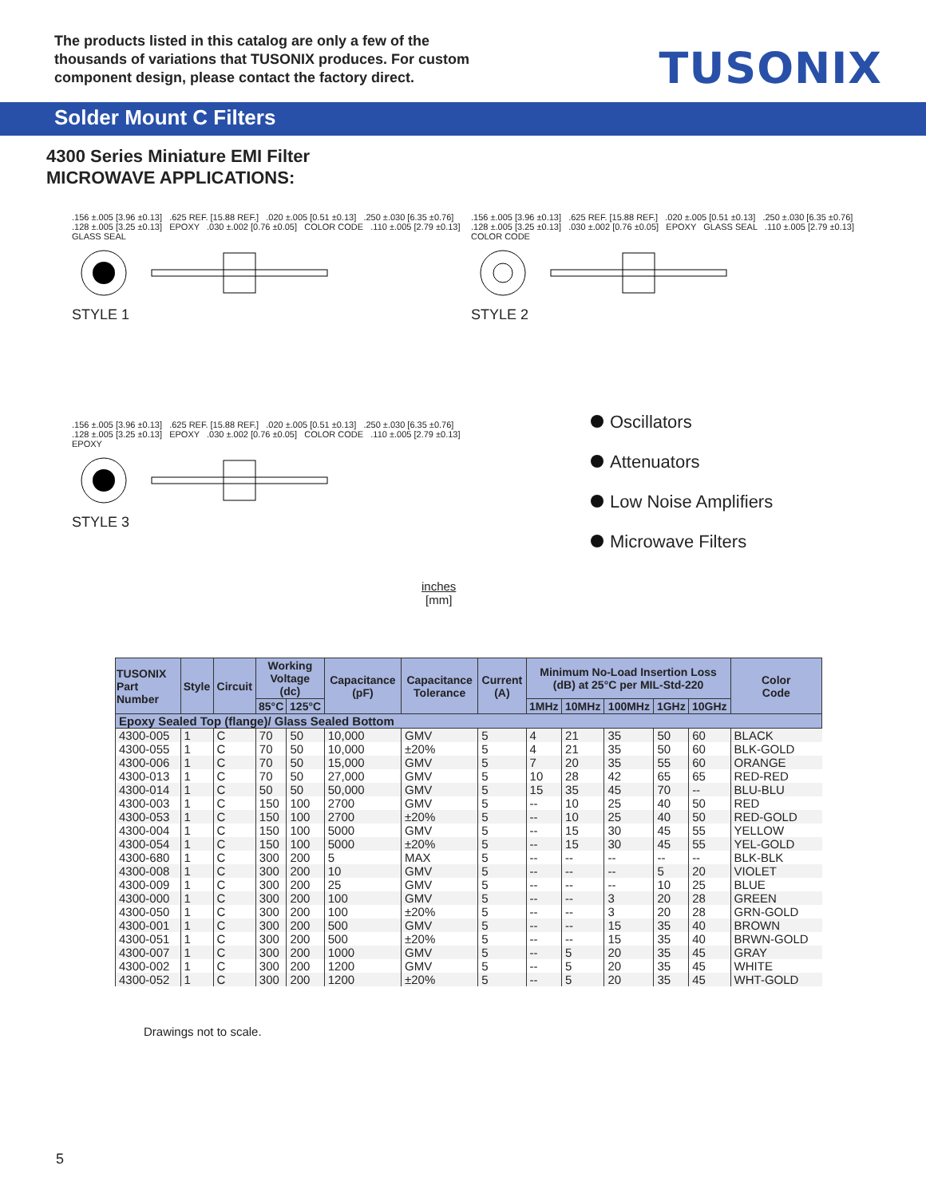The products listed in this catalog are only a few of the thousands of variations that TUSONIX produces. For custom component design, please contact the factory direct.
TUSONIX
Solder Mount C Filters
4300 Series Miniature EMI Filter
MICROWAVE APPLICATIONS:
.156 ±.005 [3.96 ±0.13] .625 REF. [15.88 REF.] .020 ±.005 [0.51 ±0.13] .250 ±.030 [6.35 ±0.76] .128 ±.005 [3.25 ±0.13] EPOXY .030 ±.002 [0.76 ±0.05] COLOR CODE .110 ±.005 [2.79 ±0.13] GLASS SEAL
STYLE 1
.156 ±.005 [3.96 ±0.13] .625 REF. [15.88 REF.] .020 ±.005 [0.51 ±0.13] .250 ±.030 [6.35 ±0.76] .128 ±.005 [3.25 ±0.13] .030 ±.002 [0.76 ±0.05] EPOXY GLASS SEAL .110 ±.005 [2.79 ±0.13] COLOR CODE
STYLE 2
.156 ±.005 [3.96 ±0.13] .625 REF. [15.88 REF.] .020 ±.005 [0.51 ±0.13] .250 ±.030 [6.35 ±0.76] .128 ±.005 [3.25 ±0.13] EPOXY .030 ±.002 [0.76 ±0.05] COLOR CODE .110 ±.005 [2.79 ±0.13] EPOXY
STYLE 3
Oscillators
Attenuators
Low Noise Amplifiers
Microwave Filters
inches
[mm]
| TUSONIX Part Number | Style | Circuit | Working Voltage (dc) | | Capacitance (pF) | Capacitance Tolerance | Current (A) | Minimum No-Load Insertion Loss (dB) at 25°C per MIL-Std-220 | | | | | Color Code |
| --- | --- | --- | --- | --- | --- | --- | --- | --- | --- | --- | --- | --- | --- |
| | | | 85°C | 125°C | | | | 1MHz | 10MHz | 100MHz | 1GHz | 10GHz | |
| Epoxy Sealed Top (flange)/ Glass Sealed Bottom | | | | | | | | | | | | | |
| 4300-005 | 1 | C | 70 | 50 | 10,000 | GMV | 5 | 4 | 21 | 35 | 50 | 60 | BLACK |
| 4300-055 | 1 | C | 70 | 50 | 10,000 | ±20% | 5 | 4 | 21 | 35 | 50 | 60 | BLK-GOLD |
| 4300-006 | 1 | C | 70 | 50 | 15,000 | GMV | 5 | 7 | 20 | 35 | 55 | 60 | ORANGE |
| 4300-013 | 1 | C | 70 | 50 | 27,000 | GMV | 5 | 10 | 28 | 42 | 65 | 65 | RED-RED |
| 4300-014 | 1 | C | 50 | 50 | 50,000 | GMV | 5 | 15 | 35 | 45 | 70 | -- | BLU-BLU |
| 4300-003 | 1 | C | 150 | 100 | 2700 | GMV | 5 | -- | 10 | 25 | 40 | 50 | RED |
| 4300-053 | 1 | C | 150 | 100 | 2700 | ±20% | 5 | -- | 10 | 25 | 40 | 50 | RED-GOLD |
| 4300-004 | 1 | C | 150 | 100 | 5000 | GMV | 5 | -- | 15 | 30 | 45 | 55 | YELLOW |
| 4300-054 | 1 | C | 150 | 100 | 5000 | ±20% | 5 | -- | 15 | 30 | 45 | 55 | YEL-GOLD |
| 4300-680 | 1 | C | 300 | 200 | 5 | MAX | 5 | -- | -- | -- | -- | -- | BLK-BLK |
| 4300-008 | 1 | C | 300 | 200 | 10 | GMV | 5 | -- | -- | -- | 5 | 20 | VIOLET |
| 4300-009 | 1 | C | 300 | 200 | 25 | GMV | 5 | -- | -- | -- | 10 | 25 | BLUE |
| 4300-000 | 1 | C | 300 | 200 | 100 | GMV | 5 | -- | -- | 3 | 20 | 28 | GREEN |
| 4300-050 | 1 | C | 300 | 200 | 100 | ±20% | 5 | -- | -- | 3 | 20 | 28 | GRN-GOLD |
| 4300-001 | 1 | C | 300 | 200 | 500 | GMV | 5 | -- | -- | 15 | 35 | 40 | BROWN |
| 4300-051 | 1 | C | 300 | 200 | 500 | ±20% | 5 | -- | -- | 15 | 35 | 40 | BRWN-GOLD |
| 4300-007 | 1 | C | 300 | 200 | 1000 | GMV | 5 | -- | 5 | 20 | 35 | 45 | GRAY |
| 4300-002 | 1 | C | 300 | 200 | 1200 | GMV | 5 | -- | 5 | 20 | 35 | 45 | WHITE |
| 4300-052 | 1 | C | 300 | 200 | 1200 | ±20% | 5 | -- | 5 | 20 | 35 | 45 | WHT-GOLD |
Drawings not to scale.
5